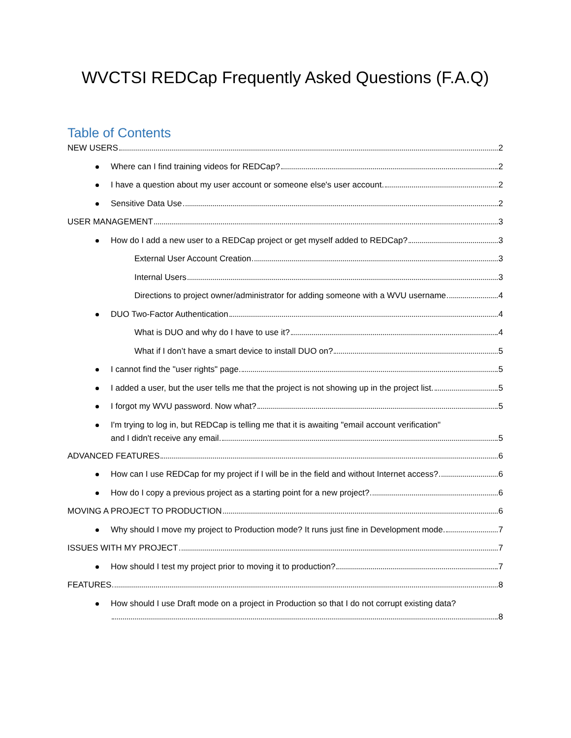WVCTSI REDCap Frequently Asked Questions (F.A.Q)
Table of Contents
NEW USERS 2
Where can I find training videos for REDCap? 2
I have a question about my user account or someone else's user account. 2
Sensitive Data Use 2
USER MANAGEMENT 3
How do I add a new user to a REDCap project or get myself added to REDCap? 3
External User Account Creation 3
Internal Users 3
Directions to project owner/administrator for adding someone with a WVU username 4
DUO Two-Factor Authentication 4
What is DUO and why do I have to use it? 4
What if I don’t have a smart device to install DUO on? 5
I cannot find the "user rights" page. 5
I added a user, but the user tells me that the project is not showing up in the project list. 5
I forgot my WVU password. Now what? 5
I'm trying to log in, but REDCap is telling me that it is awaiting "email account verification"
and I didn't receive any email. 5
ADVANCED FEATURES 6
How can I use REDCap for my project if I will be in the field and without Internet access? 6
How do I copy a previous project as a starting point for a new project? 6
MOVING A PROJECT TO PRODUCTION 6
Why should I move my project to Production mode? It runs just fine in Development mode. 7
ISSUES WITH MY PROJECT 7
How should I test my project prior to moving it to production? 7
FEATURES 8
How should I use Draft mode on a project in Production so that I do not corrupt existing data?
8